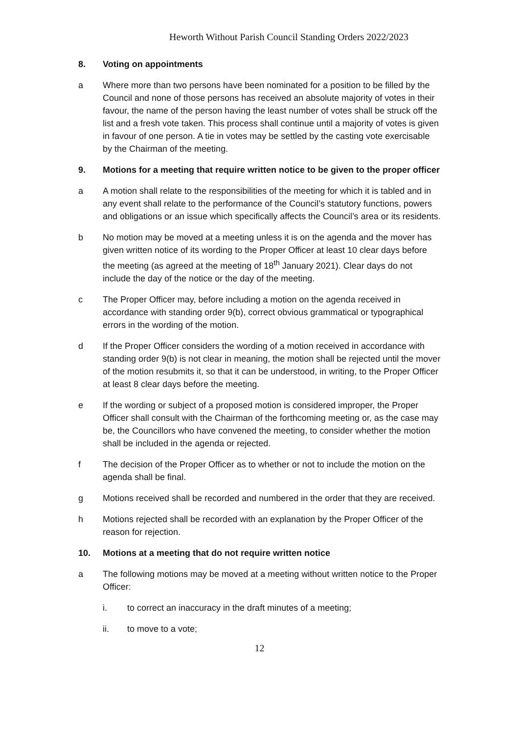Heworth Without Parish Council Standing Orders 2022/2023
8. Voting on appointments
a Where more than two persons have been nominated for a position to be filled by the Council and none of those persons has received an absolute majority of votes in their favour, the name of the person having the least number of votes shall be struck off the list and a fresh vote taken. This process shall continue until a majority of votes is given in favour of one person. A tie in votes may be settled by the casting vote exercisable by the Chairman of the meeting.
9. Motions for a meeting that require written notice to be given to the proper officer
a A motion shall relate to the responsibilities of the meeting for which it is tabled and in any event shall relate to the performance of the Council’s statutory functions, powers and obligations or an issue which specifically affects the Council’s area or its residents.
b No motion may be moved at a meeting unless it is on the agenda and the mover has given written notice of its wording to the Proper Officer at least 10 clear days before the meeting (as agreed at the meeting of 18<sup>th</sup> January 2021). Clear days do not include the day of the notice or the day of the meeting.
c The Proper Officer may, before including a motion on the agenda received in accordance with standing order 9(b), correct obvious grammatical or typographical errors in the wording of the motion.
d If the Proper Officer considers the wording of a motion received in accordance with standing order 9(b) is not clear in meaning, the motion shall be rejected until the mover of the motion resubmits it, so that it can be understood, in writing, to the Proper Officer at least 8 clear days before the meeting.
e If the wording or subject of a proposed motion is considered improper, the Proper Officer shall consult with the Chairman of the forthcoming meeting or, as the case may be, the Councillors who have convened the meeting, to consider whether the motion shall be included in the agenda or rejected.
f The decision of the Proper Officer as to whether or not to include the motion on the agenda shall be final.
g Motions received shall be recorded and numbered in the order that they are received.
h Motions rejected shall be recorded with an explanation by the Proper Officer of the reason for rejection.
10. Motions at a meeting that do not require written notice
a The following motions may be moved at a meeting without written notice to the Proper Officer:
i. to correct an inaccuracy in the draft minutes of a meeting;
ii. to move to a vote;
12